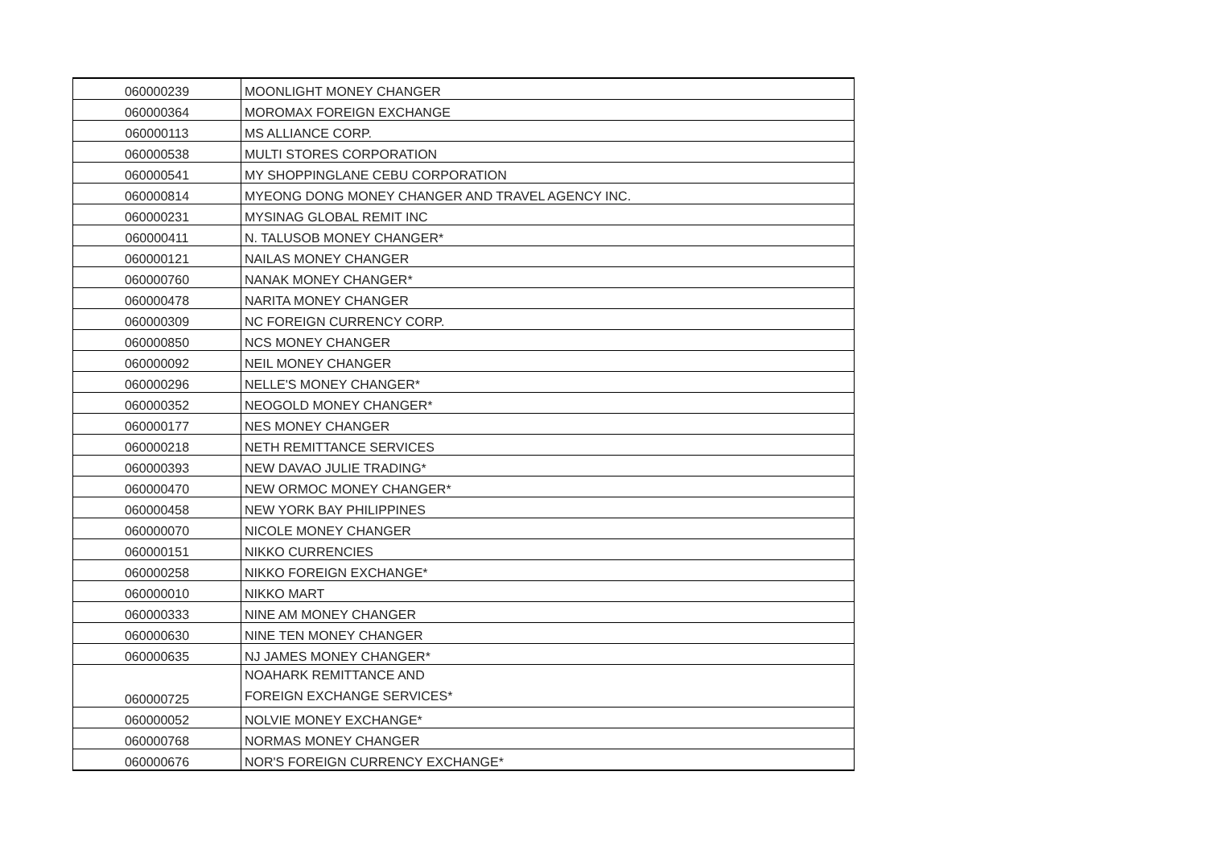| 060000239 | MOONLIGHT MONEY CHANGER |
| 060000364 | MOROMAX FOREIGN EXCHANGE |
| 060000113 | MS ALLIANCE CORP. |
| 060000538 | MULTI STORES CORPORATION |
| 060000541 | MY SHOPPINGLANE CEBU CORPORATION |
| 060000814 | MYEONG DONG MONEY CHANGER AND TRAVEL AGENCY INC. |
| 060000231 | MYSINAG GLOBAL REMIT INC |
| 060000411 | N. TALUSOB MONEY CHANGER* |
| 060000121 | NAILAS MONEY CHANGER |
| 060000760 | NANAK MONEY CHANGER* |
| 060000478 | NARITA MONEY CHANGER |
| 060000309 | NC FOREIGN CURRENCY CORP. |
| 060000850 | NCS MONEY CHANGER |
| 060000092 | NEIL MONEY CHANGER |
| 060000296 | NELLE'S MONEY CHANGER* |
| 060000352 | NEOGOLD MONEY CHANGER* |
| 060000177 | NES MONEY CHANGER |
| 060000218 | NETH REMITTANCE SERVICES |
| 060000393 | NEW DAVAO JULIE TRADING* |
| 060000470 | NEW ORMOC MONEY CHANGER* |
| 060000458 | NEW YORK BAY PHILIPPINES |
| 060000070 | NICOLE MONEY CHANGER |
| 060000151 | NIKKO CURRENCIES |
| 060000258 | NIKKO FOREIGN EXCHANGE* |
| 060000010 | NIKKO MART |
| 060000333 | NINE AM MONEY CHANGER |
| 060000630 | NINE TEN MONEY CHANGER |
| 060000635 | NJ JAMES MONEY CHANGER* |
| 060000725 | NOAHARK REMITTANCE AND FOREIGN EXCHANGE SERVICES* |
| 060000052 | NOLVIE MONEY EXCHANGE* |
| 060000768 | NORMAS MONEY CHANGER |
| 060000676 | NOR'S FOREIGN CURRENCY EXCHANGE* |